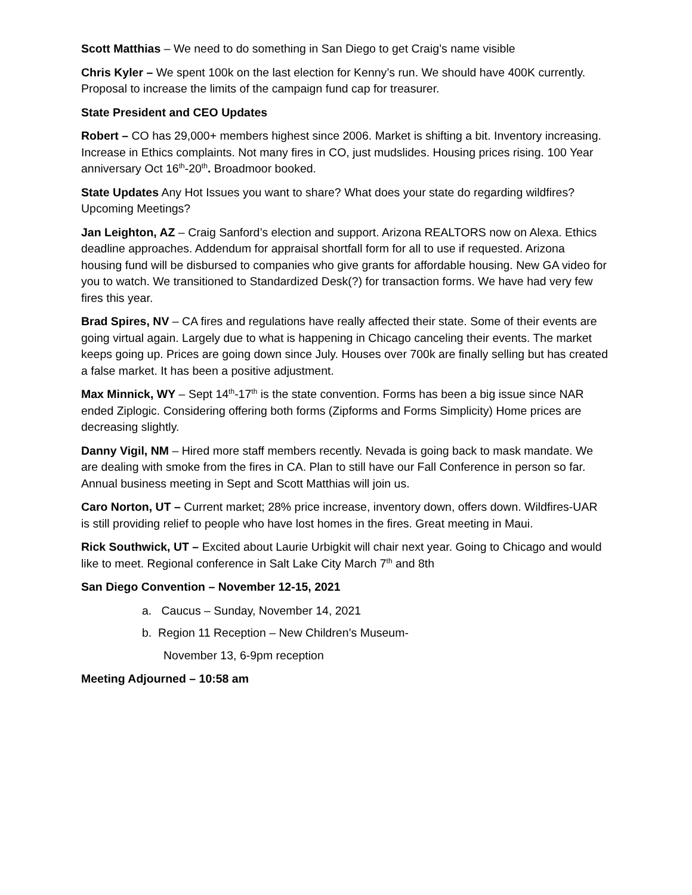Scott Matthias – We need to do something in San Diego to get Craig’s name visible
Chris Kyler – We spent 100k on the last election for Kenny’s run. We should have 400K currently. Proposal to increase the limits of the campaign fund cap for treasurer.
State President and CEO Updates
Robert – CO has 29,000+ members highest since 2006. Market is shifting a bit. Inventory increasing. Increase in Ethics complaints. Not many fires in CO, just mudslides. Housing prices rising. 100 Year anniversary Oct 16<sup>th</sup>-20<sup>th</sup>. Broadmoor booked.
State Updates Any Hot Issues you want to share? What does your state do regarding wildfires? Upcoming Meetings?
Jan Leighton, AZ – Craig Sanford’s election and support. Arizona REALTORS now on Alexa. Ethics deadline approaches. Addendum for appraisal shortfall form for all to use if requested. Arizona housing fund will be disbursed to companies who give grants for affordable housing. New GA video for you to watch. We transitioned to Standardized Desk(?) for transaction forms. We have had very few fires this year.
Brad Spires, NV – CA fires and regulations have really affected their state. Some of their events are going virtual again. Largely due to what is happening in Chicago canceling their events. The market keeps going up. Prices are going down since July. Houses over 700k are finally selling but has created a false market. It has been a positive adjustment.
Max Minnick, WY – Sept 14<sup>th</sup>-17<sup>th</sup> is the state convention. Forms has been a big issue since NAR ended Ziplogic. Considering offering both forms (Zipforms and Forms Simplicity) Home prices are decreasing slightly.
Danny Vigil, NM – Hired more staff members recently. Nevada is going back to mask mandate. We are dealing with smoke from the fires in CA. Plan to still have our Fall Conference in person so far. Annual business meeting in Sept and Scott Matthias will join us.
Caro Norton, UT – Current market; 28% price increase, inventory down, offers down. Wildfires-UAR is still providing relief to people who have lost homes in the fires. Great meeting in Maui.
Rick Southwick, UT – Excited about Laurie Urbigkit will chair next year. Going to Chicago and would like to meet. Regional conference in Salt Lake City March 7<sup>th</sup> and 8th
San Diego Convention – November 12-15, 2021
a. Caucus – Sunday, November 14, 2021
b. Region 11 Reception – New Children’s Museum-
November 13, 6-9pm reception
Meeting Adjourned – 10:58 am